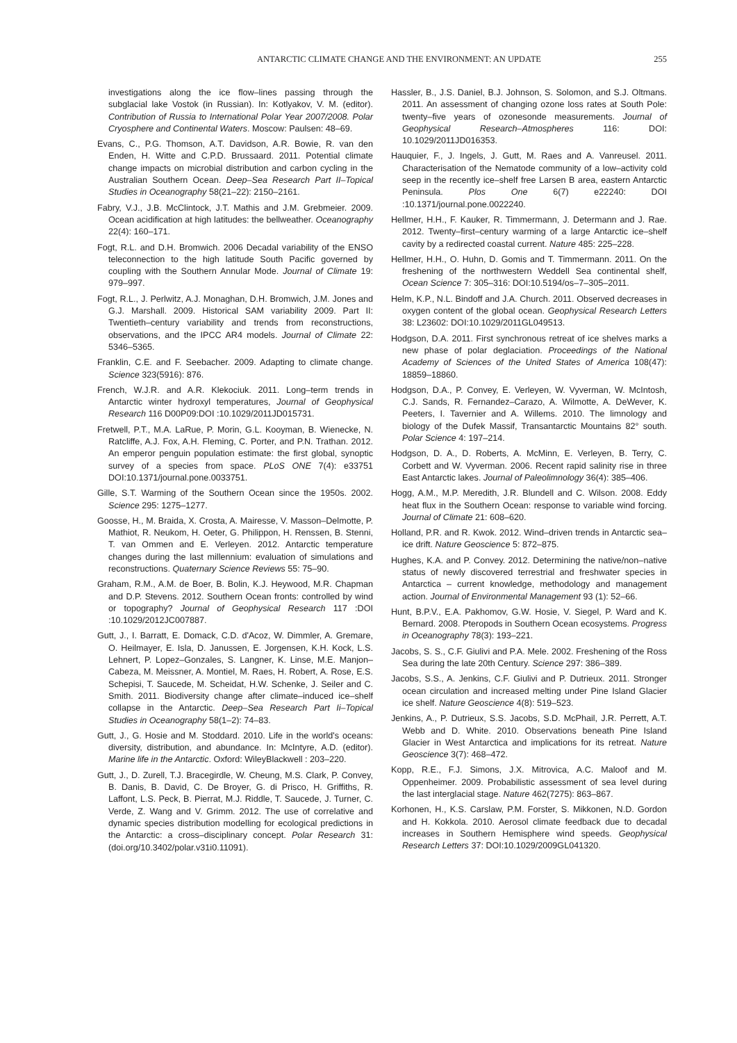ANTARCTIC CLIMATE CHANGE AND THE ENVIRONMENT: AN UPDATE 255
investigations along the ice flow–lines passing through the subglacial lake Vostok (in Russian). In: Kotlyakov, V. M. (editor). Contribution of Russia to International Polar Year 2007/2008. Polar Cryosphere and Continental Waters. Moscow: Paulsen: 48–69.
Evans, C., P.G. Thomson, A.T. Davidson, A.R. Bowie, R. van den Enden, H. Witte and C.P.D. Brussaard. 2011. Potential climate change impacts on microbial distribution and carbon cycling in the Australian Southern Ocean. Deep–Sea Research Part II–Topical Studies in Oceanography 58(21–22): 2150–2161.
Fabry, V.J., J.B. McClintock, J.T. Mathis and J.M. Grebmeier. 2009. Ocean acidification at high latitudes: the bellweather. Oceanography 22(4): 160–171.
Fogt, R.L. and D.H. Bromwich. 2006 Decadal variability of the ENSO teleconnection to the high latitude South Pacific governed by coupling with the Southern Annular Mode. Journal of Climate 19: 979–997.
Fogt, R.L., J. Perlwitz, A.J. Monaghan, D.H. Bromwich, J.M. Jones and G.J. Marshall. 2009. Historical SAM variability 2009. Part II: Twentieth–century variability and trends from reconstructions, observations, and the IPCC AR4 models. Journal of Climate 22: 5346–5365.
Franklin, C.E. and F. Seebacher. 2009. Adapting to climate change. Science 323(5916): 876.
French, W.J.R. and A.R. Klekociuk. 2011. Long–term trends in Antarctic winter hydroxyl temperatures, Journal of Geophysical Research 116 D00P09:DOI :10.1029/2011JD015731.
Fretwell, P.T., M.A. LaRue, P. Morin, G.L. Kooyman, B. Wienecke, N. Ratcliffe, A.J. Fox, A.H. Fleming, C. Porter, and P.N. Trathan. 2012. An emperor penguin population estimate: the first global, synoptic survey of a species from space. PLoS ONE 7(4): e33751 DOI:10.1371/journal.pone.0033751.
Gille, S.T. Warming of the Southern Ocean since the 1950s. 2002. Science 295: 1275–1277.
Goosse, H., M. Braida, X. Crosta, A. Mairesse, V. Masson–Delmotte, P. Mathiot, R. Neukom, H. Oeter, G. Philippon, H. Renssen, B. Stenni, T. van Ommen and E. Verleyen. 2012. Antarctic temperature changes during the last millennium: evaluation of simulations and reconstructions. Quaternary Science Reviews 55: 75–90.
Graham, R.M., A.M. de Boer, B. Bolin, K.J. Heywood, M.R. Chapman and D.P. Stevens. 2012. Southern Ocean fronts: controlled by wind or topography? Journal of Geophysical Research 117 :DOI :10.1029/2012JC007887.
Gutt, J., I. Barratt, E. Domack, C.D. d'Acoz, W. Dimmler, A. Gremare, O. Heilmayer, E. Isla, D. Janussen, E. Jorgensen, K.H. Kock, L.S. Lehnert, P. Lopez–Gonzales, S. Langner, K. Linse, M.E. Manjon–Cabeza, M. Meissner, A. Montiel, M. Raes, H. Robert, A. Rose, E.S. Schepisi, T. Saucede, M. Scheidat, H.W. Schenke, J. Seiler and C. Smith. 2011. Biodiversity change after climate–induced ice–shelf collapse in the Antarctic. Deep–Sea Research Part Ii–Topical Studies in Oceanography 58(1–2): 74–83.
Gutt, J., G. Hosie and M. Stoddard. 2010. Life in the world's oceans: diversity, distribution, and abundance. In: McIntyre, A.D. (editor). Marine life in the Antarctic. Oxford: WileyBlackwell : 203–220.
Gutt, J., D. Zurell, T.J. Bracegirdle, W. Cheung, M.S. Clark, P. Convey, B. Danis, B. David, C. De Broyer, G. di Prisco, H. Griffiths, R. Laffont, L.S. Peck, B. Pierrat, M.J. Riddle, T. Saucede, J. Turner, C. Verde, Z. Wang and V. Grimm. 2012. The use of correlative and dynamic species distribution modelling for ecological predictions in the Antarctic: a cross–disciplinary concept. Polar Research 31: (doi.org/10.3402/polar.v31i0.11091).
Hassler, B., J.S. Daniel, B.J. Johnson, S. Solomon, and S.J. Oltmans. 2011. An assessment of changing ozone loss rates at South Pole: twenty–five years of ozonesonde measurements. Journal of Geophysical Research–Atmospheres 116: DOI: 10.1029/2011JD016353.
Hauquier, F., J. Ingels, J. Gutt, M. Raes and A. Vanreusel. 2011. Characterisation of the Nematode community of a low–activity cold seep in the recently ice–shelf free Larsen B area, eastern Antarctic Peninsula. Plos One 6(7) e22240: DOI :10.1371/journal.pone.0022240.
Hellmer, H.H., F. Kauker, R. Timmermann, J. Determann and J. Rae. 2012. Twenty–first–century warming of a large Antarctic ice–shelf cavity by a redirected coastal current. Nature 485: 225–228.
Hellmer, H.H., O. Huhn, D. Gomis and T. Timmermann. 2011. On the freshening of the northwestern Weddell Sea continental shelf, Ocean Science 7: 305–316: DOI:10.5194/os–7–305–2011.
Helm, K.P., N.L. Bindoff and J.A. Church. 2011. Observed decreases in oxygen content of the global ocean. Geophysical Research Letters 38: L23602: DOI:10.1029/2011GL049513.
Hodgson, D.A. 2011. First synchronous retreat of ice shelves marks a new phase of polar deglaciation. Proceedings of the National Academy of Sciences of the United States of America 108(47): 18859–18860.
Hodgson, D.A., P. Convey, E. Verleyen, W. Vyverman, W. McIntosh, C.J. Sands, R. Fernandez–Carazo, A. Wilmotte, A. DeWever, K. Peeters, I. Tavernier and A. Willems. 2010. The limnology and biology of the Dufek Massif, Transantarctic Mountains 82° south. Polar Science 4: 197–214.
Hodgson, D. A., D. Roberts, A. McMinn, E. Verleyen, B. Terry, C. Corbett and W. Vyverman. 2006. Recent rapid salinity rise in three East Antarctic lakes. Journal of Paleolimnology 36(4): 385–406.
Hogg, A.M., M.P. Meredith, J.R. Blundell and C. Wilson. 2008. Eddy heat flux in the Southern Ocean: response to variable wind forcing. Journal of Climate 21: 608–620.
Holland, P.R. and R. Kwok. 2012. Wind–driven trends in Antarctic sea–ice drift. Nature Geoscience 5: 872–875.
Hughes, K.A. and P. Convey. 2012. Determining the native/non–native status of newly discovered terrestrial and freshwater species in Antarctica – current knowledge, methodology and management action. Journal of Environmental Management 93 (1): 52–66.
Hunt, B.P.V., E.A. Pakhomov, G.W. Hosie, V. Siegel, P. Ward and K. Bernard. 2008. Pteropods in Southern Ocean ecosystems. Progress in Oceanography 78(3): 193–221.
Jacobs, S. S., C.F. Giulivi and P.A. Mele. 2002. Freshening of the Ross Sea during the late 20th Century. Science 297: 386–389.
Jacobs, S.S., A. Jenkins, C.F. Giulivi and P. Dutrieux. 2011. Stronger ocean circulation and increased melting under Pine Island Glacier ice shelf. Nature Geoscience 4(8): 519–523.
Jenkins, A., P. Dutrieux, S.S. Jacobs, S.D. McPhail, J.R. Perrett, A.T. Webb and D. White. 2010. Observations beneath Pine Island Glacier in West Antarctica and implications for its retreat. Nature Geoscience 3(7): 468–472.
Kopp, R.E., F.J. Simons, J.X. Mitrovica, A.C. Maloof and M. Oppenheimer. 2009. Probabilistic assessment of sea level during the last interglacial stage. Nature 462(7275): 863–867.
Korhonen, H., K.S. Carslaw, P.M. Forster, S. Mikkonen, N.D. Gordon and H. Kokkola. 2010. Aerosol climate feedback due to decadal increases in Southern Hemisphere wind speeds. Geophysical Research Letters 37: DOI:10.1029/2009GL041320.